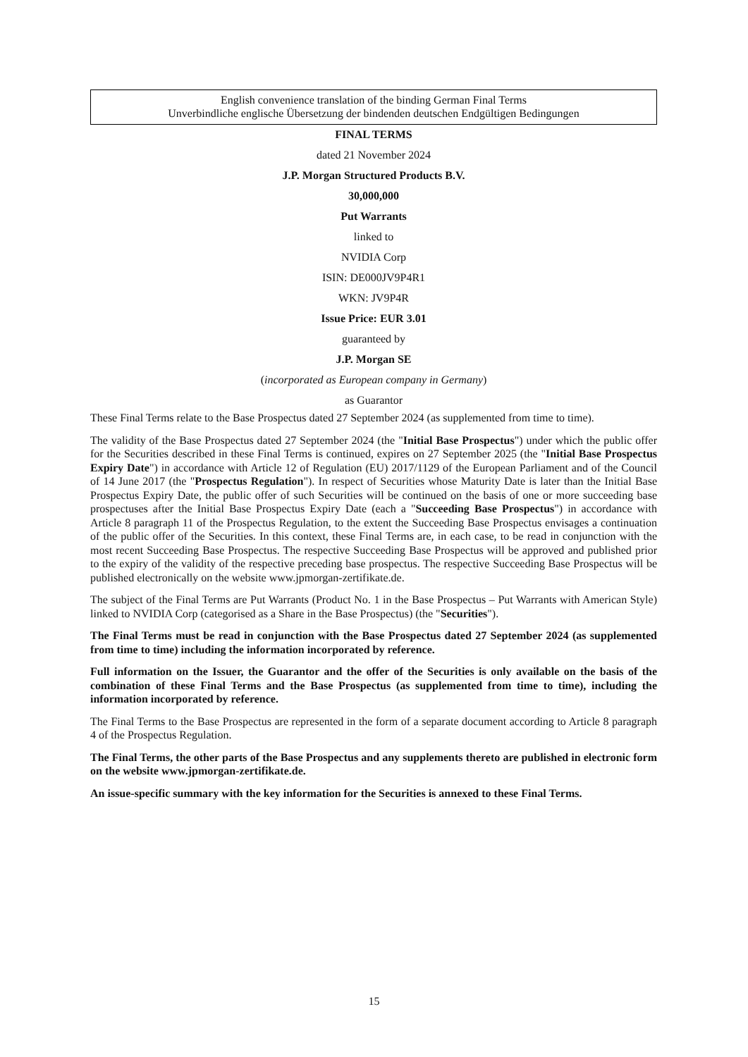English convenience translation of the binding German Final Terms
Unverbindliche englische Übersetzung der bindenden deutschen Endgültigen Bedingungen
FINAL TERMS
dated 21 November 2024
J.P. Morgan Structured Products B.V.
30,000,000
Put Warrants
linked to
NVIDIA Corp
ISIN: DE000JV9P4R1
WKN: JV9P4R
Issue Price: EUR 3.01
guaranteed by
J.P. Morgan SE
(incorporated as European company in Germany)
as Guarantor
These Final Terms relate to the Base Prospectus dated 27 September 2024 (as supplemented from time to time).
The validity of the Base Prospectus dated 27 September 2024 (the "Initial Base Prospectus") under which the public offer for the Securities described in these Final Terms is continued, expires on 27 September 2025 (the "Initial Base Prospectus Expiry Date") in accordance with Article 12 of Regulation (EU) 2017/1129 of the European Parliament and of the Council of 14 June 2017 (the "Prospectus Regulation"). In respect of Securities whose Maturity Date is later than the Initial Base Prospectus Expiry Date, the public offer of such Securities will be continued on the basis of one or more succeeding base prospectuses after the Initial Base Prospectus Expiry Date (each a "Succeeding Base Prospectus") in accordance with Article 8 paragraph 11 of the Prospectus Regulation, to the extent the Succeeding Base Prospectus envisages a continuation of the public offer of the Securities. In this context, these Final Terms are, in each case, to be read in conjunction with the most recent Succeeding Base Prospectus. The respective Succeeding Base Prospectus will be approved and published prior to the expiry of the validity of the respective preceding base prospectus. The respective Succeeding Base Prospectus will be published electronically on the website www.jpmorgan-zertifikate.de.
The subject of the Final Terms are Put Warrants (Product No. 1 in the Base Prospectus – Put Warrants with American Style) linked to NVIDIA Corp (categorised as a Share in the Base Prospectus) (the "Securities").
The Final Terms must be read in conjunction with the Base Prospectus dated 27 September 2024 (as supplemented from time to time) including the information incorporated by reference.
Full information on the Issuer, the Guarantor and the offer of the Securities is only available on the basis of the combination of these Final Terms and the Base Prospectus (as supplemented from time to time), including the information incorporated by reference.
The Final Terms to the Base Prospectus are represented in the form of a separate document according to Article 8 paragraph 4 of the Prospectus Regulation.
The Final Terms, the other parts of the Base Prospectus and any supplements thereto are published in electronic form on the website www.jpmorgan-zertifikate.de.
An issue-specific summary with the key information for the Securities is annexed to these Final Terms.
15